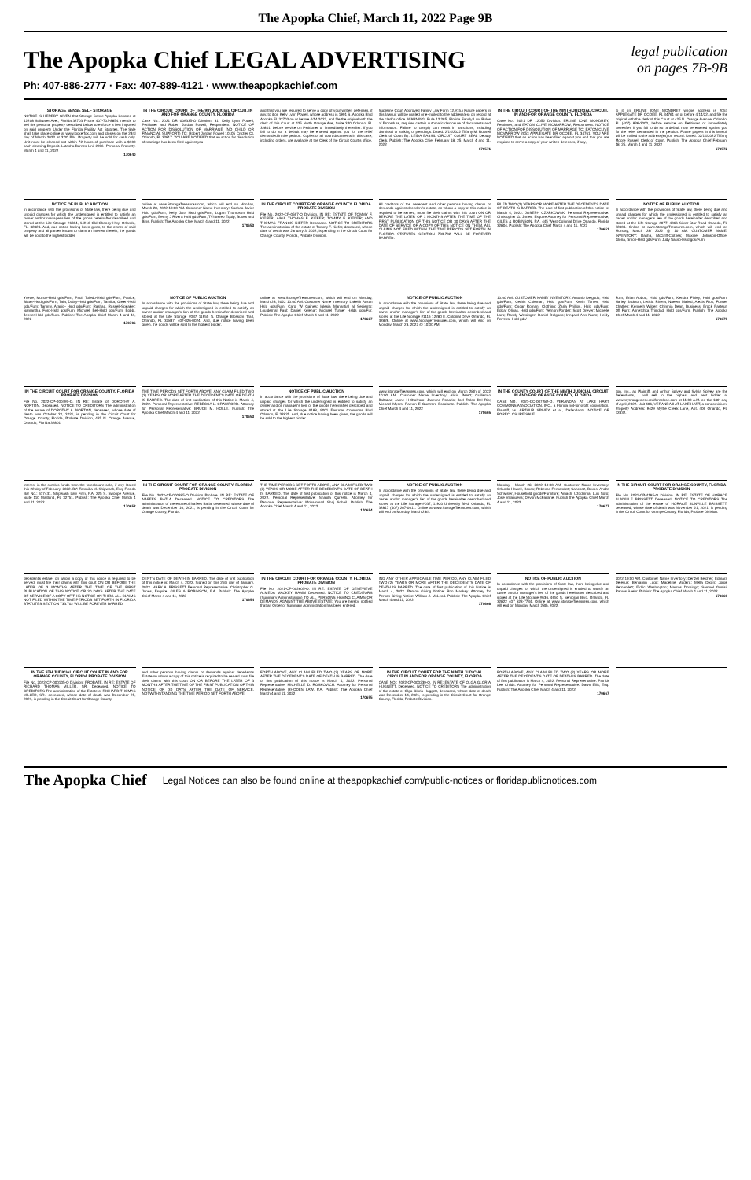The Apopka Chief, March 11, 2022 Page 9B
The Apopka Chief LEGAL ADVERTISING
legal publication
on pages 7B-9B
Ph: 407-886-2777 · Fax: 407-889-4121 · www.theapopkachief.com
STORAGE SENSE SELF STORAGE
NOTICE IS HEREBY GIVEN that Storage Sense Apopka Located at 12208 Stillwater Ave., Florida 32703 Phone 407-703-8854 intends to sell the personal property described below to enforce a lien imposed on said property Under the Florida Facility Act Statutes. The Sale shall take place online at www.lockerfox.com and closes on the 23rd day of March 2022 at 3:00 P.M. Property will be sold for cash only. Unit must be cleaned out within 72 hours of purchase with a $100 cash cleaning Deposit. Latasha Barnes-Unit 2096- Personal Property. March 4 and 11, 2022
170640
IN THE CIRCUIT COURT OF THE 9th JUDICIAL CIRCUIT, IN AND FOR ORANGE COUNTY, FLORIDA
Case No.: 2021 DR 009335-O Division: 31. Kelly Lynn Powell, Petitioner and Robert Jordan Powell, Respondent. NOTICE OF ACTION FOR DISSOLUTION OF MARRIAGE (NO CHILD OR FINANCIAL SUPPORT) TO: Robert Jordan Powell 10105 Crozier Ct, Orlando, FL 32817. YOU ARE NOTIFIED that an action for dissolution of marriage has been filed against you
and that you are required to serve a copy of your written defenses, if any, to it on Kelly Lynn Powell, whose address is 1991 S. Apopka Blvd Apopka FL 32703 on or before 4/14/2022, and file the original with the clerk of this Court at 425 North Orange Ave, Suite 320 Orlando, FL 32801, before service on Petitioner or immediately thereafter. If you fail to do so, a default may be entered against you for the relief demanded in the petition. Copies of all court documents in this case, including orders, are available at the Clerk of the Circuit Court's office.
Supreme Court Approved Family Law Form 12.915.) Future papers in this lawsuit will be mailed or e-mailed to the address(es) on record at the clerk's office. WARNING: Rule 12.285, Florida Family Law Rules of Procedure, requires certain automatic disclosure of documents and information. Failure to comply can result in sanctions, including dismissal or striking of pleadings. Dated: 2/14/2022 Tiffany M. Russell Clerk of Court By: LEIDA BASSIL CIRCUIT COURT SEAL Deputy Clerk. Publish: The Apopka Chief February 18, 25, March 4 and 11, 2022
170571
IN THE CIRCUIT COURT OF THE NINTH JUDICIAL CIRCUIT, IN AND FOR ORANGE COUNTY, FLORIDA
Case No.: 2021 DR 12052 Division: ERLINE IONE MONDREY, Petitioner, and EATON CLIVE MCMARROW, Respondent. NOTICE OF ACTION FOR DISSOLUTION OF MARRIAGE TO: EATON CLIVE MCMARROW 2053 APPLEGATE DR OCOEE, FL 34761. YOU ARE NOTIFIED that an action has been filed against you and that you are required to serve a copy of your written defenses, if any,
to it on ERLINE IONE MONDREY whose address is 2053 APPLEGATE DR OCOEE, FL 34761 on or before 4/14/22, and file the original with the clerk of this Court at 425 N. Orange Avenue, Orlando, FL (407) 836-2000, before service on Petitioner or immediately thereafter. If you fail to do so, a default may be entered against you for the relief demanded in the petition. Future papers in this lawsuit will be mailed to the address(es) on record. Dated: 02/14/2022 Tiffany Moore Russell Clerk of Court. Publish: The Apopka Chief February 18, 25, March 4 and 11, 2022
170572
NOTICE OF PUBLIC AUCTION
In accordance with the provisions of State law, there being due and unpaid charges for which the undersigned is entitled to satisfy an owner and/or manager's lien of the goods hereinafter described and stored at the Life Storage #6304, 14916 Old Cheney Hwy, Orlando, FL. 32828. And, due notice having been given, to the owner of said property and all parties known to claim an interest therein, the goods will be sold to the highest bidder.
online at www.StorageTreasures.com, which will end on Monday, March 28, 2022 10:00 AM. Customer Name Inventory: Sachaa Javier Hsld gds/Furn; Nelly Jara Hsld gds/Furn; Logan Thompson Hsld gds/Furn; Benny J Rivera Hsld gds/Furn, TV/Stereo Equip, Boxes and Bins. Publish: The Apopka Chief March 4 and 11, 2022
170653
IN THE CIRCUIT COURT FOR ORANGE COUNTY, FLORIDA PROBATE DIVISION
File No. 2022-CP-0567-O Division. IN RE: ESTATE OF TOMMY F. KIEFER, A/K/A THOMAS F. KIEFER; TOMMY F. KIEKER; AND THOMAS FRANCIS KIEFER Deceased. NOTICE TO CREDITORS The administration of the estate of Tommy F. Kiefer, deceased, whose date of death was January 3, 2022, is pending in the Circuit Court for Orange County, Florida, Probate Division.
All creditors of the decedent and other persons having claims or demands against decedent's estate, on whom a copy of this notice is required to be served, must file their claims with this court ON OR BEFORE THE LATER OF 3 MONTHS AFTER THE TIME OF THE FIRST PUBLICATION OF THIS NOTICE OR 30 DAYS AFTER THE DATE OF SERVICE OF A COPY OF THIS NOTICE ON THEM. ALL CLAIMS NOT FILED WITHIN THE TIME PERIODS SET FORTH IN FLORIDA STATUTES SECTION 733.702 WILL BE FOREVER BARRED.
FILED TWO (2) YEARS OR MORE AFTER THE DECEDENT'S DATE OF DEATH IS BARRED. The date of first publication of this notice is: March 4, 2022. JOSEPH CZARKOWSKI Personal Representative. Christopher G. Jones, Esquire Attorney for Personal Representative, GILES & ROBINSON, P.A. 445 West Colonial Drive Orlando, Florida 32804. Publish: The Apopka Chief March 4 and 11, 2022
170651
NOTICE OF PUBLIC AUCTION
In accordance with the provisions of State law, there being due and unpaid charges for which the undersigned is entitled to satisfy an owner and/or manager's lien of the goods hereinafter described and stored at the Life Storage #077, 4066 Silver Star Road Orlando, FL 32808. Online at www.StorageTreasures.com, which will end on Monday, March 28/ 2022 @ 10 AM. CUSTOMER NAME/ INVENTORY: Dasha, McGriff-Clothes; Maxine, Johnson-Office; Gloria, Smon-Hsld gds/Furn; Judy Sasso-Hsld gds/Furn
Yvette, Munoz-Hsld gds/Furn; Paul, Toledo-Hsld gds/Furn; Patrice, Slater-Hsld gds/Furn; Tala, Dalay-Hsld gds/Furn; Tamika, Green-Hsld gds/Furn; Tammy, Araujo- Hsld gds/Furn; Rashad, Russell-Speaker; Samantha, Ford-Hsld gds/Furn; Michael, Bell-Hsld gds/Furn; Bobbi, Jenner-Hsld gds/Furn. Publish: The Apopka Chief March 4 and 11, 2022
170706
NOTICE OF PUBLIC AUCTION
In accordance with the provisions of State law, there being due and unpaid charges for which the undersigned is entitled to satisfy an owner and/or manager's lien of the goods hereinafter described and stored at the Life Storage #037 11955 S. Orange Blossom Trail, Orlando, FL 32837, 407-826-0024. And, due notice having been given, the goods will be sold to the highest bidder.
online at www.StorageTreasures.com, which will end on Monday, March 28, 2022 10:00 AM. Customer Name Inventory: Lakeith Austin Hsld gds/Furn; Carol W Gaines; Iglesia Manantial al Sediento; Louidernal Paul; Daniel Kelehar; Michael Turner Hslds gds/Fur. Publish: The Apopka Chief March 4 and 11, 2022
170637
NOTICE OF PUBLIC AUCTION
In accordance with the provisions of State law, there being due and unpaid charges for which the undersigned is entitled to satisfy an owner and/or manager's lien of the goods hereinafter described and stored at the Life Storage #1116 12280 E. Colonial Drive Orlando, FL 32826. Online at www.StorageTreasures.com, which will end on Monday, March 28, 2022 @ 10:00 AM.
10:00 AM. CUSTOMER NAME/ INVENTORY: Antonio Delgado, Hsld gds/Furn; Cedric Coleman, Hsld gds/Furn; Kevin Torres, Hsld gds/Furn; Oscar Roman, Clothing; Zaria Phillips, Hsld gds/Furn; Edgar Olivas, Hsld gds/Furn; Vernon Ponder; Scott Dreyer; Michelle Lara; Randy Welsinger; Daniel Delgado; Irmgard Ann Nunn; Heidy Ferreira, Hsld gds/
Furn; Brian Abbott, Hsld gds/Furn; Kendra Finley, Hsld gds/Furn; Harley Jackson; Leticia Rivera; Naeem Majied; Alexis Rios; Forster Chatlien; Kenneth Wilder; Chimnia Dean, Business; Brock Pasteur, Off Furn; Annetchka Trinidad, Hsld gds/Furn. Publish: The Apopka Chief March 4 and 11, 2022
170679
IN THE CIRCUIT COURT FOR ORANGE COUNTY, FLORIDA PROBATE DIVISION
File No. 2022-CP-000495-O. IN RE: Estate of DOROTHY A. NORTON, Deceased. NOTICE TO CREDITORS The administration of the estate of DOROTHY A. NORTON, deceased, whose date of death was October 22, 2021, is pending in the Circuit Court for Orange County, Florida, Probate Division, 425 N. Orange Avenue, Orlando, Florida 32801.
THE TIME PERIODS SET FORTH ABOVE, ANY CLAIM FILED TWO (2) YEARS OR MORE AFTER THE DECEDENT'S DATE OF DEATH IS BARRED. The date of first publication of this Notice is March 4, 2022. Personal Representative: REBECCA L. CRAWFORD. Attorney for Personal Representative: BRUCE M. HOLLE. Publish: The Apopka Chief March 4 and 11, 2022
170653
NOTICE OF PUBLIC AUCTION
In accordance with the provisions of State law, there being due and unpaid charges for which the undersigned is entitled to satisfy an owner and/or manager's lien of the goods hereinafter described and stored at the Life Storage #188, 9001 Eastmar Commons Blvd Orlando, Fl 32825. And, due notice having been given, the goods will be sold to the highest bidder.
www.StorageTreasures.com, which will end on March 28th of 2022 10:00 AM. Customer Name Inventory: Alicia Perez; Guillermo Baltazar; Jaime H Otalvaro; Jasmine Rosario; Joel Rolon Del Rio; Michael Myers; Ramon E Guerrero Escalante. Publish: The Apopka Chief March 4 and 11, 2022
170665
IN THE COUNTY COURT OF THE NINTH JUDICIAL CIRCUIT IN AND FOR ORANGE COUNTY, FLORIDA
CASE NO.: 2021-CC-007282-O. VERANDAS AT LAKE HART COMMONS ASSOCIATION, INC., a Florida not-for-profit corporation, Plaintiff, vs. ARTHUR SPIVEY, et al., Defendants. NOTICE OF FORECLOSURE SALE
tion, Inc., as Plaintiff, and Arthur Spivey and Sylvia Spivey are the Defendants, I will sell to the highest and best bidder at www.myorangeclerk.realforeclose.com at 11:00 A.M. on the 18th day of April, 2022. Unit 406, VERANDA II AT LAKE HART, a condominium. Property Address: 9429 Myrtle Creek Lane, Apt. 406 Orlando, FL 32832.
interest in the surplus funds from the foreclosure sale, if any. Dated this 22 day of February, 2022. BY: Tamnika M. Shipwash, Esq. Florida Bar No.: 617431. Shipwash Law Firm, P.A. 225 S. Swoope Avenue, Suite 110 Maitland, FL 32751. Publish: The Apopka Chief March 4 and 11, 2022
170652
IN THE CIRCUIT COURT FOR ORANGE COUNTY, FLORIDA PROBATE DIVISION
File No. 2022-CP-000385-O Division Probate. IN RE: ESTATE OF NAFEES BATLA Deceased. NOTICE TO CREDITORS The administration of the estate of Nafees Batla, deceased, whose date of death was December 16, 2021, is pending in the Circuit Court for Orange County, Florida.
THE TIME PERIODS SET FORTH ABOVE, ANY CLAIM FILED TWO (2) YEARS OR MORE AFTER THE DECEDENT'S DATE OF DEATH IS BARRED. The date of first publication of this notice is March 4, 2022. Personal Representative: Shakila Qureshi. Attorney for Personal Representative: Mohammad Shaj Sohail. Publish: The Apopka Chief March 4 and 11, 2022
170654
NOTICE OF PUBLIC AUCTION
In accordance with the provisions of State law, there being due and unpaid charges for which the undersigned is entitled to satisfy an owner and/or manager's lien of the goods hereinafter described and stored at the Life Storage #037, 11920 University Blvd. Orlando, FL 32817 (407) 207-0011. Online at www.StorageTreasures.com, which will end on Monday, March 28th.
Monday - March 28, 2022 10:00 AM. Customer Name Inventory: Orlando Howell, Boxes; Rebecca Fernandez; Sanchez, Boxes; Andre Schwisler, Household goods/Furniture; Amachi Uzodinma; Luis Soto; Jose Villanueva; Devon McFarlane. Publish the Apopka Chief March 4 and 11, 2022
170677
IN THE CIRCUIT COURT FOR ORANGE COUNTY, FLORIDA PROBATE DIVISION
File No. 2021-CP-4195-O Division. IN RE: ESTATE OF HORACE SUNVILLE BRISSETT Deceased. NOTICE TO CREDITORS The administration of the estate of HORACE SUNVILLE BRISSETT, deceased, whose date of death was November 21, 2021, is pending in the Circuit Court for Orange County, Florida, Probate Division.
decedent's estate, on whom a copy of this notice is required to be served, must file their claims with this court ON OR BEFORE THE LATER OF 3 MONTHS AFTER THE TIME OF THE FIRST PUBLICATION OF THIS NOTICE OR 30 DAYS AFTER THE DATE OF SERVICE OF A COPY OF THIS NOTICE ON THEM. ALL CLAIMS NOT FILED WITHIN THE TIME PERIODS SET FORTH IN FLORIDA STATUTES SECTION 733.702 WILL BE FOREVER BARRED.
DENT'S DATE OF DEATH IS BARRED. The date of first publication of this notice is: March 4, 2022. Signed on this 25th day of January, 2022. MARK A. BRISSETT Personal Representative. Christopher G. Jones, Esquire, GILES & ROBINSON, P.A. Publish: The Apopka Chief March 4 and 11, 2022
170654
IN THE CIRCUIT COURT FOR ORANGE COUNTY, FLORIDA PROBATE DIVISION
File No. 2021-CP-002605-O. IN RE: ESTATE OF GENEVIEVE ALMEDA MACKEY HAMM Deceased. NOTICE TO CREDITORS (Summary Administration) TO ALL PERSONS HAVING CLAIMS OR DEMANDS AGAINST THE ABOVE ESTATE: You are hereby notified that an Order of Summary Administration has been entered.
ING ANY OTHER APPLICABLE TIME PERIOD, ANY CLAIM FILED TWO (2) YEARS OR MORE AFTER THE DECEDENT'S DATE OF DEATH IS BARRED. The date of first publication of this Notice is March 4, 2022. Person Giving Notice: Ron Mackey. Attorney for Person Giving Notice: William J. McLeod. Publish: The Apopka Chief March 4 and 11, 2022
170666
NOTICE OF PUBLIC AUCTION
In accordance with the provisions of State law, there being due and unpaid charges for which the undersigned is entitled to satisfy an owner and/or manager's lien of the goods hereinafter described and stored at the Life Storage #636, 4650 S. Semoran Blvd, Orlando, FL 32822 407 823-7734. Online at www.StorageTreasures.com, which will end on Monday, March 28th, 2022.
2022 10:00 AM. Customer Name Inventory: Denzel Belcher; Edmara Dejesus; Benjamin Lugo; Madeline Madera; Mella Dixon; Jorge Hernandez; Eldric Washington; Marcos Domingo; Samuel Gunisi; Ramos Saehr. Publish: The Apopka Chief March 4 and 11, 2022
170669
IN THE 9TH JUDICIAL CIRCUIT COURT IN AND FOR ORANGE COUNTY, FLORIDA PROBATE DIVISION
File No. 2022-CP-000105-O Division: PROBATE. IN RE: ESTATE OF RICHARD THOMAS MILLER, SR. Deceased. NOTICE TO CREDITORS The administration of the Estate of RICHARD THOMAS MILLER, SR., deceased, whose date of death was December 25, 2021, is pending in the Circuit Court for Orange County.
and other persons having claims or demands against decedent's Estate on whom a copy of this notice is required to be served must file their claims with this court ON OR BEFORE THE LATER OF 3 MONTHS AFTER THE TIME OF THE FIRST PUBLICATION OF THIS NOTICE OR 30 DAYS AFTER THE DATE OF SERVICE. NOTWITHSTANDING THE TIME PERIOD SET FORTH ABOVE.
FORTH ABOVE, ANY CLAIM FILED TWO (2) YEARS OR MORE AFTER THE DECEDENT'S DATE OF DEATH IS BARRED. The date of first publication of this notice is March 4, 2022. Personal Representative: MICHELLE D. ROSKOVICH. Attorney for Personal Representative: RHODES LAW, P.A. Publish: The Apopka Chief March 4 and 11, 2022
170655
IN THE CIRCUIT COURT FOR THE NINTH JUDICIAL CIRCUIT IN AND FOR ORANGE COUNTY, FLORIDA
CASE NO.: 2022-CP-000239-O. IN RE: ESTATE OF OLGA GLORIA HUGGETT, Deceased. NOTICE TO CREDITORS The administration of the estate of Olga Gloria Huggett, deceased, whose date of death was December 14, 2021, is pending in the Circuit Court for Orange County, Florida, Probate Division.
FORTH ABOVE, ANY CLAIM FILED TWO (2) YEARS OR MORE AFTER THE DECEDENT'S DATE OF DEATH IS BARRED. The date of first publication is March 4, 2022. Personal Representative: Patrick Lee Childs. Attorney for Personal Representative: Dawn Ellis, Esq. Publish: The Apopka Chief March 4 and 11, 2022
170667
The Apopka Chief Legal Notices can also be found online at theapopkachief.com/public-notices or floridapublicnotices.com